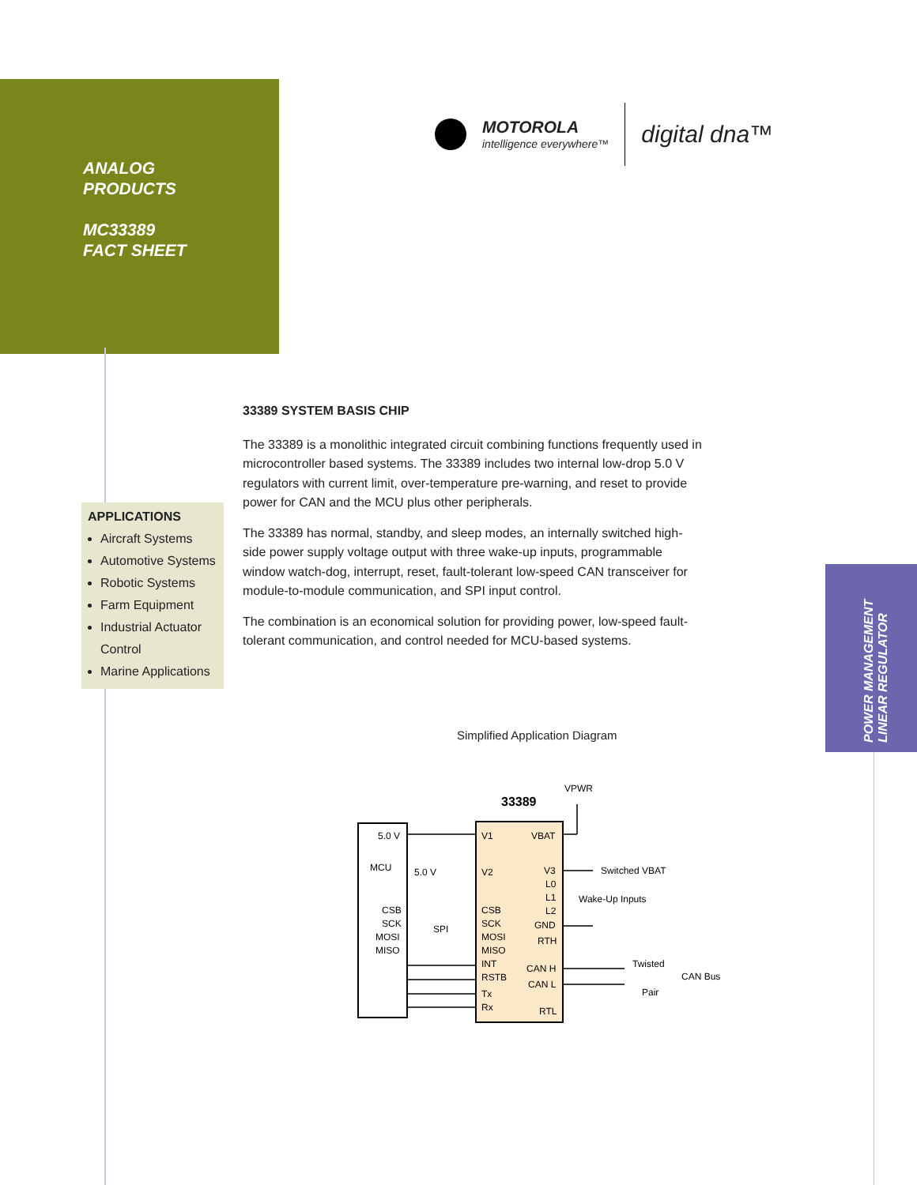ANALOG
PRODUCTS
MC33389
FACT SHEET
MOTOROLA
intelligence everywhere™
digital dna™
APPLICATIONS
Aircraft Systems
Automotive Systems
Robotic Systems
Farm Equipment
Industrial Actuator Control
Marine Applications
33389 SYSTEM BASIS CHIP
The 33389 is a monolithic integrated circuit combining functions frequently used in microcontroller based systems. The 33389 includes two internal low-drop 5.0 V regulators with current limit, over-temperature pre-warning, and reset to provide power for CAN and the MCU plus other peripherals.
The 33389 has normal, standby, and sleep modes, an internally switched high-side power supply voltage output with three wake-up inputs, programmable window watch-dog, interrupt, reset, fault-tolerant low-speed CAN transceiver for module-to-module communication, and SPI input control.
The combination is an economical solution for providing power, low-speed fault-tolerant communication, and control needed for MCU-based systems.
POWER MANAGEMENT
LINEAR REGULATOR
Simplified Application Diagram
33389
VPWR
5.0 V
MCU
CSB
SCK
MOSI
MISO
5.0 V
SPI
V1
VBAT
V2
V3
L0
L1
L2
CSB
SCK
MOSI
MISO
INT
RSTB
Tx
Rx
GND
RTH
CAN H
CAN L
RTL
Switched VBAT
Wake-Up Inputs
Twisted
Pair
CAN Bus